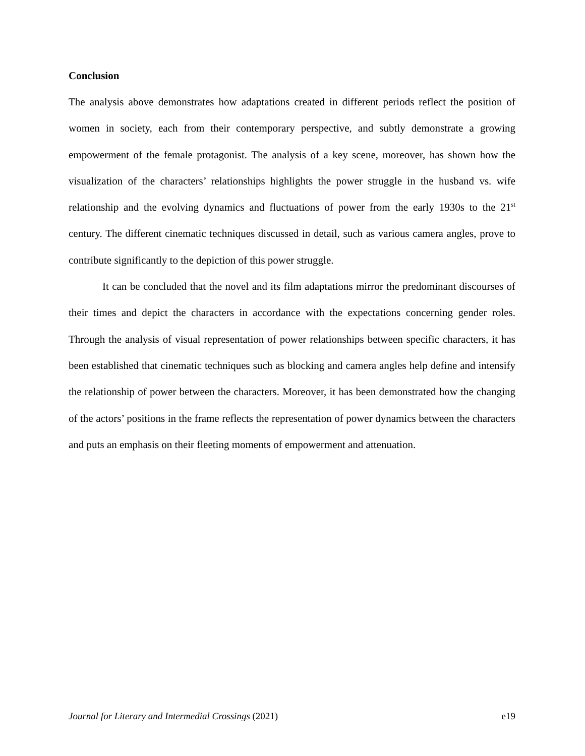Conclusion
The analysis above demonstrates how adaptations created in different periods reflect the position of women in society, each from their contemporary perspective, and subtly demonstrate a growing empowerment of the female protagonist. The analysis of a key scene, moreover, has shown how the visualization of the characters’ relationships highlights the power struggle in the husband vs. wife relationship and the evolving dynamics and fluctuations of power from the early 1930s to the 21<sup>st</sup> century. The different cinematic techniques discussed in detail, such as various camera angles, prove to contribute significantly to the depiction of this power struggle.
It can be concluded that the novel and its film adaptations mirror the predominant discourses of their times and depict the characters in accordance with the expectations concerning gender roles. Through the analysis of visual representation of power relationships between specific characters, it has been established that cinematic techniques such as blocking and camera angles help define and intensify the relationship of power between the characters. Moreover, it has been demonstrated how the changing of the actors’ positions in the frame reflects the representation of power dynamics between the characters and puts an emphasis on their fleeting moments of empowerment and attenuation.
Journal for Literary and Intermedial Crossings (2021) e19